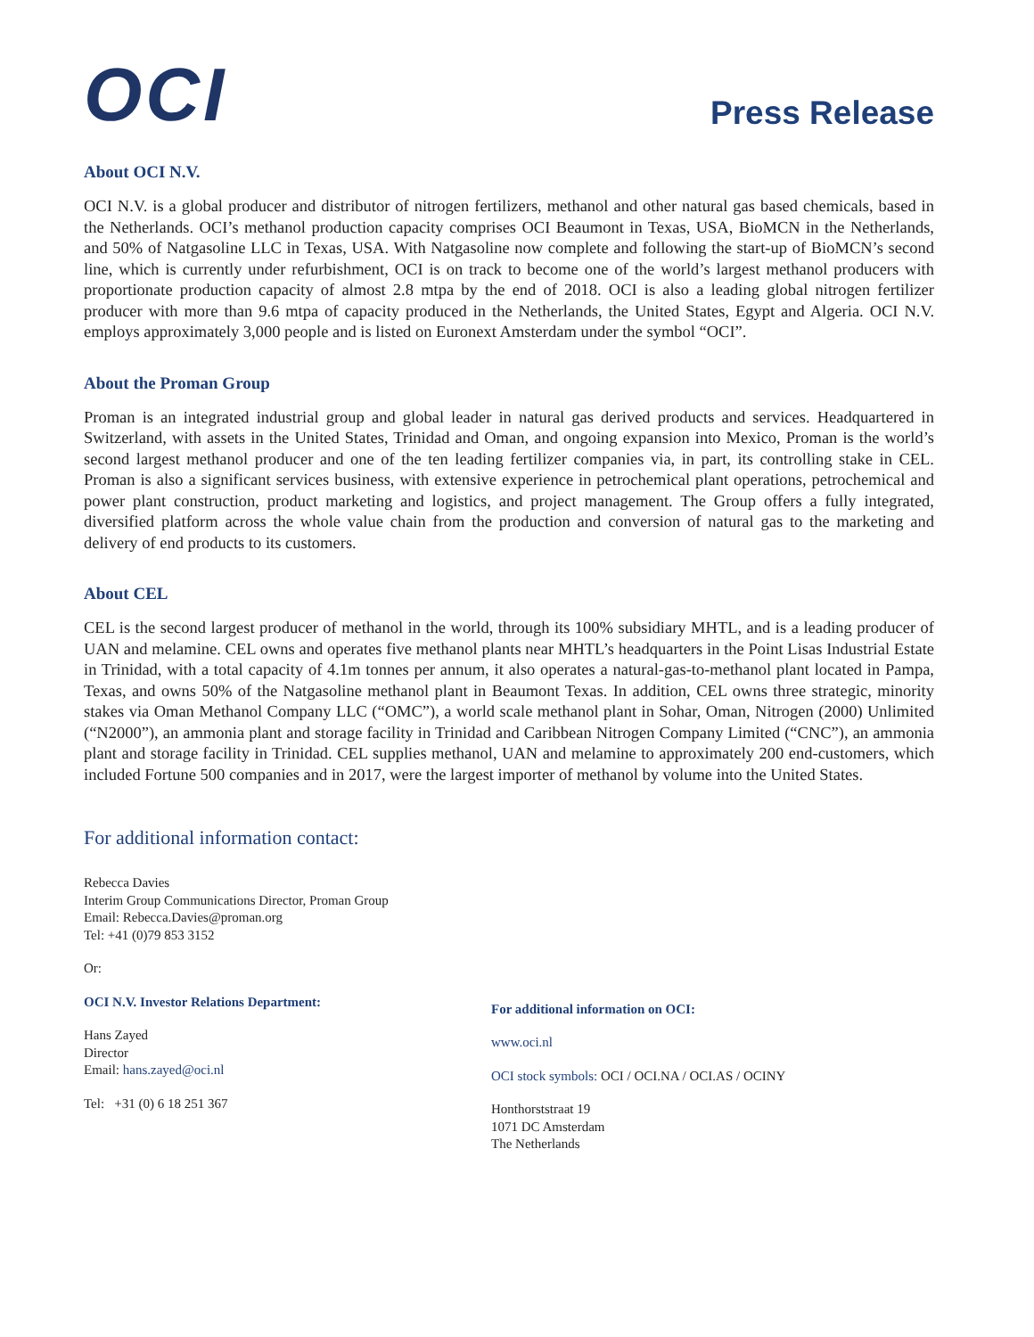OCI
Press Release
About OCI N.V.
OCI N.V. is a global producer and distributor of nitrogen fertilizers, methanol and other natural gas based chemicals, based in the Netherlands. OCI’s methanol production capacity comprises OCI Beaumont in Texas, USA, BioMCN in the Netherlands, and 50% of Natgasoline LLC in Texas, USA. With Natgasoline now complete and following the start-up of BioMCN’s second line, which is currently under refurbishment, OCI is on track to become one of the world’s largest methanol producers with proportionate production capacity of almost 2.8 mtpa by the end of 2018. OCI is also a leading global nitrogen fertilizer producer with more than 9.6 mtpa of capacity produced in the Netherlands, the United States, Egypt and Algeria. OCI N.V. employs approximately 3,000 people and is listed on Euronext Amsterdam under the symbol “OCI”.
About the Proman Group
Proman is an integrated industrial group and global leader in natural gas derived products and services. Headquartered in Switzerland, with assets in the United States, Trinidad and Oman, and ongoing expansion into Mexico, Proman is the world’s second largest methanol producer and one of the ten leading fertilizer companies via, in part, its controlling stake in CEL. Proman is also a significant services business, with extensive experience in petrochemical plant operations, petrochemical and power plant construction, product marketing and logistics, and project management. The Group offers a fully integrated, diversified platform across the whole value chain from the production and conversion of natural gas to the marketing and delivery of end products to its customers.
About CEL
CEL is the second largest producer of methanol in the world, through its 100% subsidiary MHTL, and is a leading producer of UAN and melamine. CEL owns and operates five methanol plants near MHTL’s headquarters in the Point Lisas Industrial Estate in Trinidad, with a total capacity of 4.1m tonnes per annum, it also operates a natural-gas-to-methanol plant located in Pampa, Texas, and owns 50% of the Natgasoline methanol plant in Beaumont Texas. In addition, CEL owns three strategic, minority stakes via Oman Methanol Company LLC (“OMC”), a world scale methanol plant in Sohar, Oman, Nitrogen (2000) Unlimited (“N2000”), an ammonia plant and storage facility in Trinidad and Caribbean Nitrogen Company Limited (“CNC”), an ammonia plant and storage facility in Trinidad. CEL supplies methanol, UAN and melamine to approximately 200 end-customers, which included Fortune 500 companies and in 2017, were the largest importer of methanol by volume into the United States.
For additional information contact:
Rebecca Davies
Interim Group Communications Director, Proman Group
Email: Rebecca.Davies@proman.org
Tel: +41 (0)79 853 3152
Or:
OCI N.V. Investor Relations Department:
Hans Zayed
Director
Email: hans.zayed@oci.nl
Tel: +31 (0) 6 18 251 367
For additional information on OCI:
www.oci.nl
OCI stock symbols: OCI / OCI.NA / OCI.AS / OCINY
Honthorststraat 19
1071 DC Amsterdam
The Netherlands